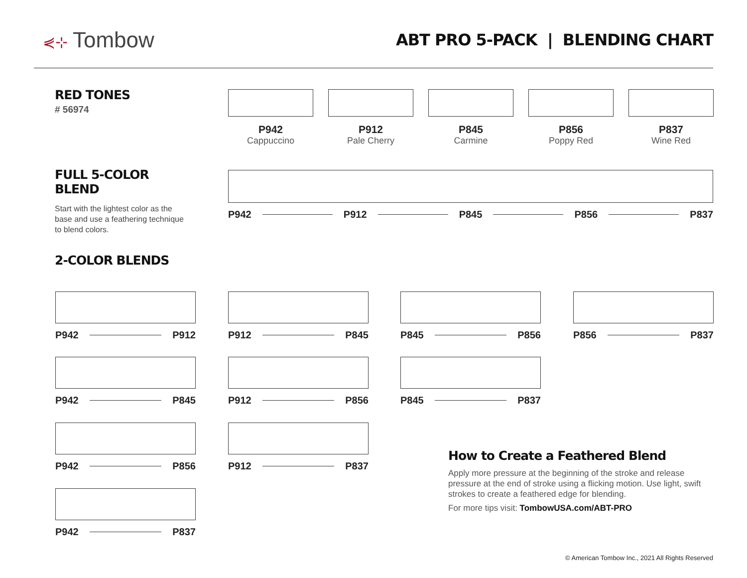⋞⊹ Tombow
ABT PRO 5-PACK | BLENDING CHART
RED TONES
# 56974
P942 Cappuccino
P912 Pale Cherry
P845 Carmine
P856 Poppy Red
P837 Wine Red
FULL 5-COLOR BLEND
Start with the lightest color as the base and use a feathering technique to blend colors.
P942
P912
P845
P856
P837
2-COLOR BLENDS
P942
P912
P942
P845
P942
P856
P942
P837
P912
P845
P912
P856
P912
P837
P845
P856
P845
P837
P856
P837
How to Create a Feathered Blend
Apply more pressure at the beginning of the stroke and release pressure at the end of stroke using a flicking motion. Use light, swift strokes to create a feathered edge for blending.
For more tips visit: TombowUSA.com/ABT-PRO
© American Tombow Inc., 2021 All Rights Reserved